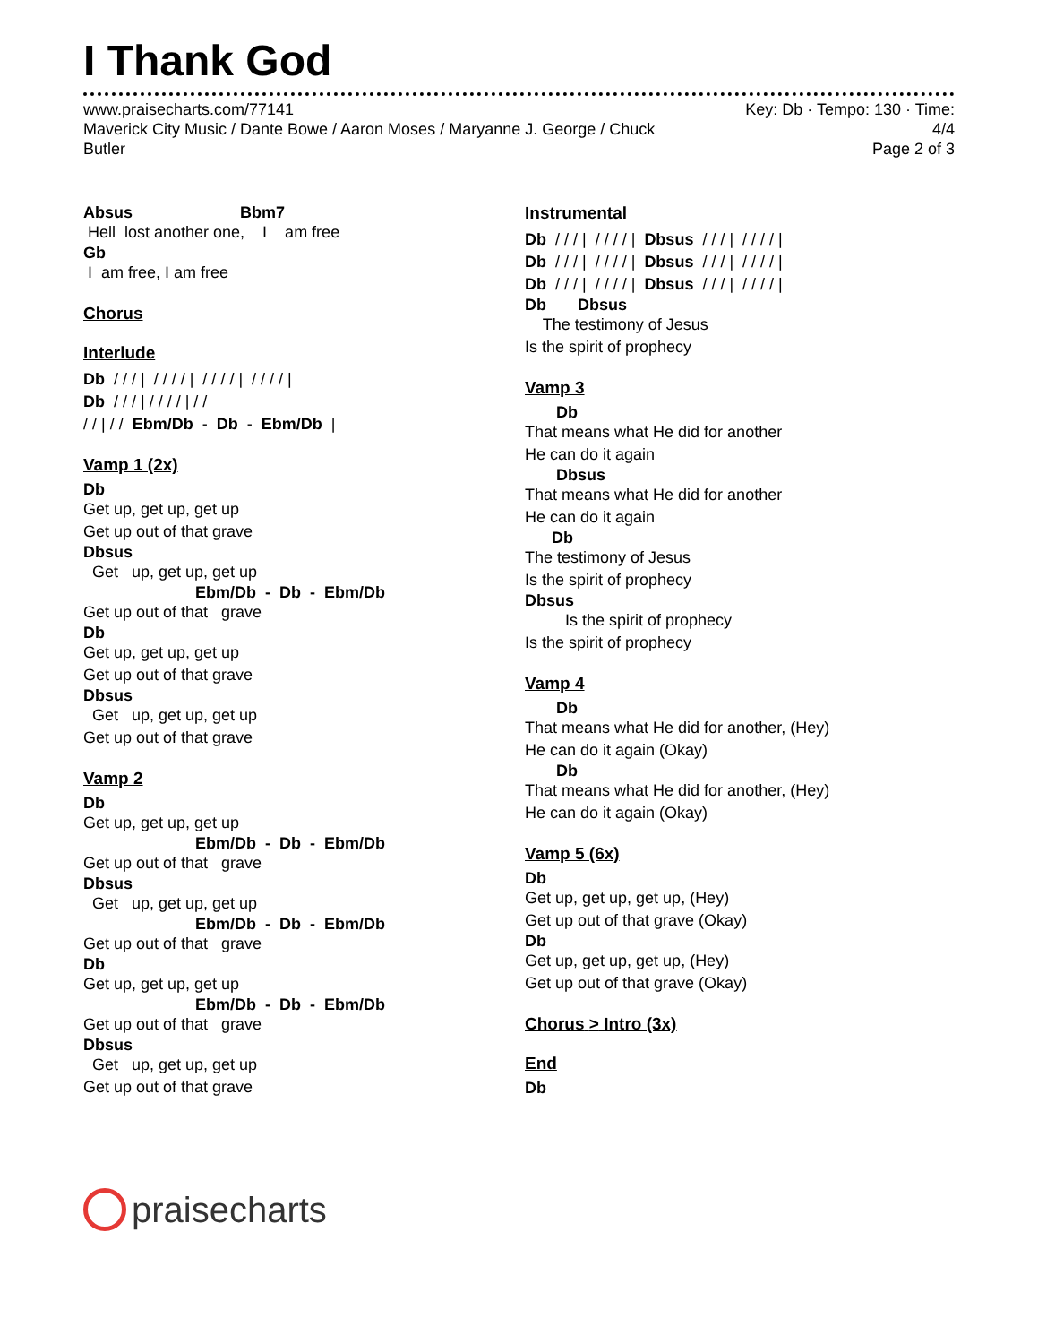I Thank God
www.praisecharts.com/77141
Maverick City Music / Dante Bowe / Aaron Moses / Maryanne J. George / Chuck
Butler
Key: Db · Tempo: 130 · Time:
4/4
Page 2 of 3
Absus Bbm7
Hell lost another one, I am free
Gb
I am free, I am free
Chorus
Interlude
Db / / / | / / / / | / / / / | / / / / |
Db / / / | / / / / | / /
/ / | / / Ebm/Db - Db - Ebm/Db |
Vamp 1 (2x)
Db
Get up, get up, get up Get up out of that grave
Dbsus
Get up, get up, get up
Ebm/Db - Db - Ebm/Db
Get up out of that grave
Db
Get up, get up, get up Get up out of that grave
Dbsus
Get up, get up, get up Get up out of that grave
Vamp 2
Db
Get up, get up, get up
Ebm/Db - Db - Ebm/Db
Get up out of that grave
Dbsus
Get up, get up, get up
Ebm/Db - Db - Ebm/Db
Get up out of that grave
Db
Get up, get up, get up
Ebm/Db - Db - Ebm/Db
Get up out of that grave
Dbsus
Get up, get up, get up Get up out of that grave
Instrumental
Db / / / | / / / / | Dbsus / / / | / / / / |
Db / / / | / / / / | Dbsus / / / | / / / / |
Db / / / | / / / / | Dbsus / / / | / / / / |
Db Dbsus
The testimony of Jesus Is the spirit of prophecy
Vamp 3
Db
That means what He did for another He can do it again
Dbsus
That means what He did for another He can do it again
Db
The testimony of Jesus Is the spirit of prophecy
Dbsus
Is the spirit of prophecy Is the spirit of prophecy
Vamp 4
Db
That means what He did for another, (Hey) He can do it again (Okay)
Db
That means what He did for another, (Hey) He can do it again (Okay)
Vamp 5 (6x)
Db
Get up, get up, get up, (Hey) Get up out of that grave (Okay)
Db
Get up, get up, get up, (Hey) Get up out of that grave (Okay)
Chorus > Intro (3x)
End
Db
praisecharts